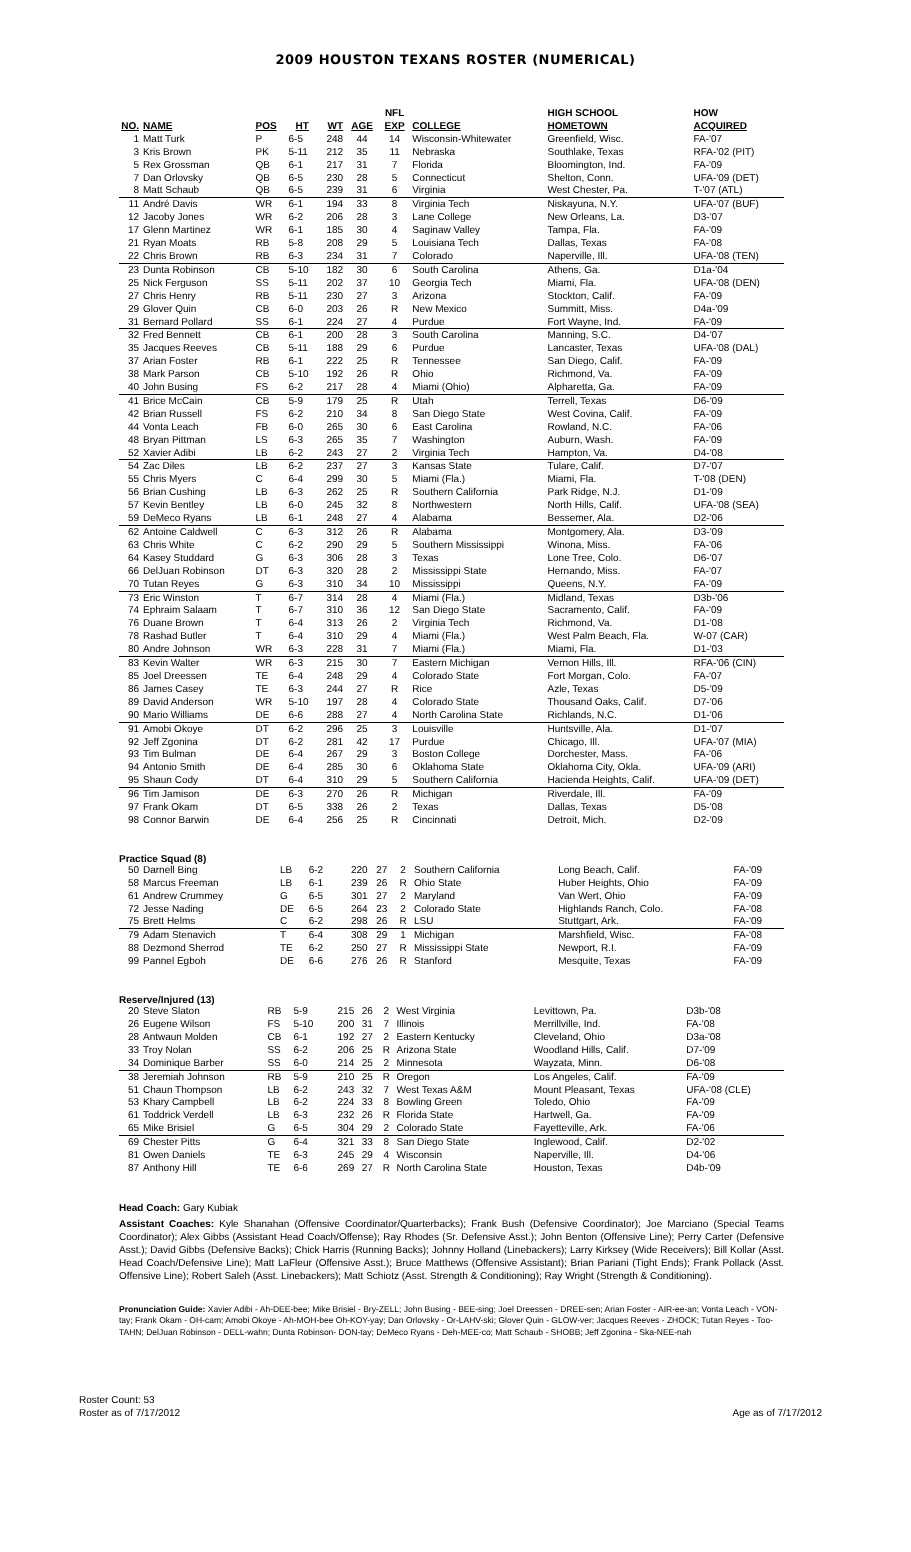2009 HOUSTON TEXANS ROSTER (NUMERICAL)
| NO. | NAME | POS | HT | WT | AGE | NFL EXP | COLLEGE | HIGH SCHOOL HOMETOWN | HOW ACQUIRED |
| --- | --- | --- | --- | --- | --- | --- | --- | --- | --- |
| 1 | Matt Turk | P | 6-5 | 248 | 44 | 14 | Wisconsin-Whitewater | Greenfield, Wisc. | FA-'07 |
| 3 | Kris Brown | PK | 5-11 | 212 | 35 | 11 | Nebraska | Southlake, Texas | RFA-'02 (PIT) |
| 5 | Rex Grossman | QB | 6-1 | 217 | 31 | 7 | Florida | Bloomington, Ind. | FA-'09 |
| 7 | Dan Orlovsky | QB | 6-5 | 230 | 28 | 5 | Connecticut | Shelton, Conn. | UFA-'09 (DET) |
| 8 | Matt Schaub | QB | 6-5 | 239 | 31 | 6 | Virginia | West Chester, Pa. | T-'07 (ATL) |
| 11 | André Davis | WR | 6-1 | 194 | 33 | 8 | Virginia Tech | Niskayuna, N.Y. | UFA-'07 (BUF) |
| 12 | Jacoby Jones | WR | 6-2 | 206 | 28 | 3 | Lane College | New Orleans, La. | D3-'07 |
| 17 | Glenn Martinez | WR | 6-1 | 185 | 30 | 4 | Saginaw Valley | Tampa, Fla. | FA-'09 |
| 21 | Ryan Moats | RB | 5-8 | 208 | 29 | 5 | Louisiana Tech | Dallas, Texas | FA-'08 |
| 22 | Chris Brown | RB | 6-3 | 234 | 31 | 7 | Colorado | Naperville, Ill. | UFA-'08 (TEN) |
| 23 | Dunta Robinson | CB | 5-10 | 182 | 30 | 6 | South Carolina | Athens, Ga. | D1a-'04 |
| 25 | Nick Ferguson | SS | 5-11 | 202 | 37 | 10 | Georgia Tech | Miami, Fla. | UFA-'08 (DEN) |
| 27 | Chris Henry | RB | 5-11 | 230 | 27 | 3 | Arizona | Stockton, Calif. | FA-'09 |
| 29 | Glover Quin | CB | 6-0 | 203 | 26 | R | New Mexico | Summitt, Miss. | D4a-'09 |
| 31 | Bernard Pollard | SS | 6-1 | 224 | 27 | 4 | Purdue | Fort Wayne, Ind. | FA-'09 |
| 32 | Fred Bennett | CB | 6-1 | 200 | 28 | 3 | South Carolina | Manning, S.C. | D4-'07 |
| 35 | Jacques Reeves | CB | 5-11 | 188 | 29 | 6 | Purdue | Lancaster, Texas | UFA-'08 (DAL) |
| 37 | Arian Foster | RB | 6-1 | 222 | 25 | R | Tennessee | San Diego, Calif. | FA-'09 |
| 38 | Mark Parson | CB | 5-10 | 192 | 26 | R | Ohio | Richmond, Va. | FA-'09 |
| 40 | John Busing | FS | 6-2 | 217 | 28 | 4 | Miami (Ohio) | Alpharetta, Ga. | FA-'09 |
| 41 | Brice McCain | CB | 5-9 | 179 | 25 | R | Utah | Terrell, Texas | D6-'09 |
| 42 | Brian Russell | FS | 6-2 | 210 | 34 | 8 | San Diego State | West Covina, Calif. | FA-'09 |
| 44 | Vonta Leach | FB | 6-0 | 265 | 30 | 6 | East Carolina | Rowland, N.C. | FA-'06 |
| 48 | Bryan Pittman | LS | 6-3 | 265 | 35 | 7 | Washington | Auburn, Wash. | FA-'09 |
| 52 | Xavier Adibi | LB | 6-2 | 243 | 27 | 2 | Virginia Tech | Hampton, Va. | D4-'08 |
| 54 | Zac Diles | LB | 6-2 | 237 | 27 | 3 | Kansas State | Tulare, Calif. | D7-'07 |
| 55 | Chris Myers | C | 6-4 | 299 | 30 | 5 | Miami (Fla.) | Miami, Fla. | T-'08 (DEN) |
| 56 | Brian Cushing | LB | 6-3 | 262 | 25 | R | Southern California | Park Ridge, N.J. | D1-'09 |
| 57 | Kevin Bentley | LB | 6-0 | 245 | 32 | 8 | Northwestern | North Hills, Calif. | UFA-'08 (SEA) |
| 59 | DeMeco Ryans | LB | 6-1 | 248 | 27 | 4 | Alabama | Bessemer, Ala. | D2-'06 |
| 62 | Antoine Caldwell | C | 6-3 | 312 | 26 | R | Alabama | Montgomery, Ala. | D3-'09 |
| 63 | Chris White | C | 6-2 | 290 | 29 | 5 | Southern Mississippi | Winona, Miss. | FA-'06 |
| 64 | Kasey Studdard | G | 6-3 | 306 | 28 | 3 | Texas | Lone Tree, Colo. | D6-'07 |
| 66 | DelJuan Robinson | DT | 6-3 | 320 | 28 | 2 | Mississippi State | Hernando, Miss. | FA-'07 |
| 70 | Tutan Reyes | G | 6-3 | 310 | 34 | 10 | Mississippi | Queens, N.Y. | FA-'09 |
| 73 | Eric Winston | T | 6-7 | 314 | 28 | 4 | Miami (Fla.) | Midland, Texas | D3b-'06 |
| 74 | Ephraim Salaam | T | 6-7 | 310 | 36 | 12 | San Diego State | Sacramento, Calif. | FA-'09 |
| 76 | Duane Brown | T | 6-4 | 313 | 26 | 2 | Virginia Tech | Richmond, Va. | D1-'08 |
| 78 | Rashad Butler | T | 6-4 | 310 | 29 | 4 | Miami (Fla.) | West Palm Beach, Fla. | W-07 (CAR) |
| 80 | Andre Johnson | WR | 6-3 | 228 | 31 | 7 | Miami (Fla.) | Miami, Fla. | D1-'03 |
| 83 | Kevin Walter | WR | 6-3 | 215 | 30 | 7 | Eastern Michigan | Vernon Hills, Ill. | RFA-'06 (CIN) |
| 85 | Joel Dreessen | TE | 6-4 | 248 | 29 | 4 | Colorado State | Fort Morgan, Colo. | FA-'07 |
| 86 | James Casey | TE | 6-3 | 244 | 27 | R | Rice | Azle, Texas | D5-'09 |
| 89 | David Anderson | WR | 5-10 | 197 | 28 | 4 | Colorado State | Thousand Oaks, Calif. | D7-'06 |
| 90 | Mario Williams | DE | 6-6 | 288 | 27 | 4 | North Carolina State | Richlands, N.C. | D1-'06 |
| 91 | Amobi Okoye | DT | 6-2 | 296 | 25 | 3 | Louisville | Huntsville, Ala. | D1-'07 |
| 92 | Jeff Zgonina | DT | 6-2 | 281 | 42 | 17 | Purdue | Chicago, Ill. | UFA-'07 (MIA) |
| 93 | Tim Bulman | DE | 6-4 | 267 | 29 | 3 | Boston College | Dorchester, Mass. | FA-'06 |
| 94 | Antonio Smith | DE | 6-4 | 285 | 30 | 6 | Oklahoma State | Oklahoma City, Okla. | UFA-'09 (ARI) |
| 95 | Shaun Cody | DT | 6-4 | 310 | 29 | 5 | Southern California | Hacienda Heights, Calif. | UFA-'09 (DET) |
| 96 | Tim Jamison | DE | 6-3 | 270 | 26 | R | Michigan | Riverdale, Ill. | FA-'09 |
| 97 | Frank Okam | DT | 6-5 | 338 | 26 | 2 | Texas | Dallas, Texas | D5-'08 |
| 98 | Connor Barwin | DE | 6-4 | 256 | 25 | R | Cincinnati | Detroit, Mich. | D2-'09 |
Practice Squad (8)
| 50 | Darnell Bing | LB | 6-2 | 220 | 27 | 2 | Southern California | Long Beach, Calif. | FA-'09 |
| 58 | Marcus Freeman | LB | 6-1 | 239 | 26 | R | Ohio State | Huber Heights, Ohio | FA-'09 |
| 61 | Andrew Crummey | G | 6-5 | 301 | 27 | 2 | Maryland | Van Wert, Ohio | FA-'09 |
| 72 | Jesse Nading | DE | 6-5 | 264 | 23 | 2 | Colorado State | Highlands Ranch, Colo. | FA-'08 |
| 75 | Brett Helms | C | 6-2 | 298 | 26 | R | LSU | Stuttgart, Ark. | FA-'09 |
| 79 | Adam Stenavich | T | 6-4 | 308 | 29 | 1 | Michigan | Marshfield, Wisc. | FA-'08 |
| 88 | Dezmond Sherrod | TE | 6-2 | 250 | 27 | R | Mississippi State | Newport, R.I. | FA-'09 |
| 99 | Pannel Egboh | DE | 6-6 | 276 | 26 | R | Stanford | Mesquite, Texas | FA-'09 |
Reserve/Injured (13)
| 20 | Steve Slaton | RB | 5-9 | 215 | 26 | 2 | West Virginia | Levittown, Pa. | D3b-'08 |
| 26 | Eugene Wilson | FS | 5-10 | 200 | 31 | 7 | Illinois | Merrillville, Ind. | FA-'08 |
| 28 | Antwaun Molden | CB | 6-1 | 192 | 27 | 2 | Eastern Kentucky | Cleveland, Ohio | D3a-'08 |
| 33 | Troy Nolan | SS | 6-2 | 206 | 25 | R | Arizona State | Woodland Hills, Calif. | D7-'09 |
| 34 | Dominique Barber | SS | 6-0 | 214 | 25 | 2 | Minnesota | Wayzata, Minn. | D6-'08 |
| 38 | Jeremiah Johnson | RB | 5-9 | 210 | 25 | R | Oregon | Los Angeles, Calif. | FA-'09 |
| 51 | Chaun Thompson | LB | 6-2 | 243 | 32 | 7 | West Texas A&M | Mount Pleasant, Texas | UFA-'08 (CLE) |
| 53 | Khary Campbell | LB | 6-2 | 224 | 33 | 8 | Bowling Green | Toledo, Ohio | FA-'09 |
| 61 | Toddrick Verdell | LB | 6-3 | 232 | 26 | R | Florida State | Hartwell, Ga. | FA-'09 |
| 65 | Mike Brisiel | G | 6-5 | 304 | 29 | 2 | Colorado State | Fayetteville, Ark. | FA-'06 |
| 69 | Chester Pitts | G | 6-4 | 321 | 33 | 8 | San Diego State | Inglewood, Calif. | D2-'02 |
| 81 | Owen Daniels | TE | 6-3 | 245 | 29 | 4 | Wisconsin | Naperville, Ill. | D4-'06 |
| 87 | Anthony Hill | TE | 6-6 | 269 | 27 | R | North Carolina State | Houston, Texas | D4b-'09 |
Head Coach: Gary Kubiak
Assistant Coaches: Kyle Shanahan (Offensive Coordinator/Quarterbacks); Frank Bush (Defensive Coordinator); Joe Marciano (Special Teams Coordinator); Alex Gibbs (Assistant Head Coach/Offense); Ray Rhodes (Sr. Defensive Asst.); John Benton (Offensive Line); Perry Carter (Defensive Asst.); David Gibbs (Defensive Backs); Chick Harris (Running Backs); Johnny Holland (Linebackers); Larry Kirksey (Wide Receivers); Bill Kollar (Asst. Head Coach/Defensive Line); Matt LaFleur (Offensive Asst.); Bruce Matthews (Offensive Assistant); Brian Pariani (Tight Ends); Frank Pollack (Asst. Offensive Line); Robert Saleh (Asst. Linebackers); Matt Schiotz (Asst. Strength & Conditioning); Ray Wright (Strength & Conditioning).
Pronunciation Guide: Xavier Adibi - Ah-DEE-bee; Mike Brisiel - Bry-ZELL; John Busing - BEE-sing; Joel Dreessen - DREE-sen; Arian Foster - AIR-ee-an; Vonta Leach - VON-tay; Frank Okam - OH-cam; Amobi Okoye - Ah-MOH-bee Oh-KOY-yay; Dan Orlovsky - Or-LAHV-ski; Glover Quin - GLOW-ver; Jacques Reeves - ZHOCK; Tutan Reyes - Too-TAHN; DelJuan Robinson - DELL-wahn; Dunta Robinson- DON-tay; DeMeco Ryans - Deh-MEE-co; Matt Schaub - SHOBB; Jeff Zgonina - Ska-NEE-nah
Roster Count: 53
Roster as of 7/17/2012
Age as of 7/17/2012